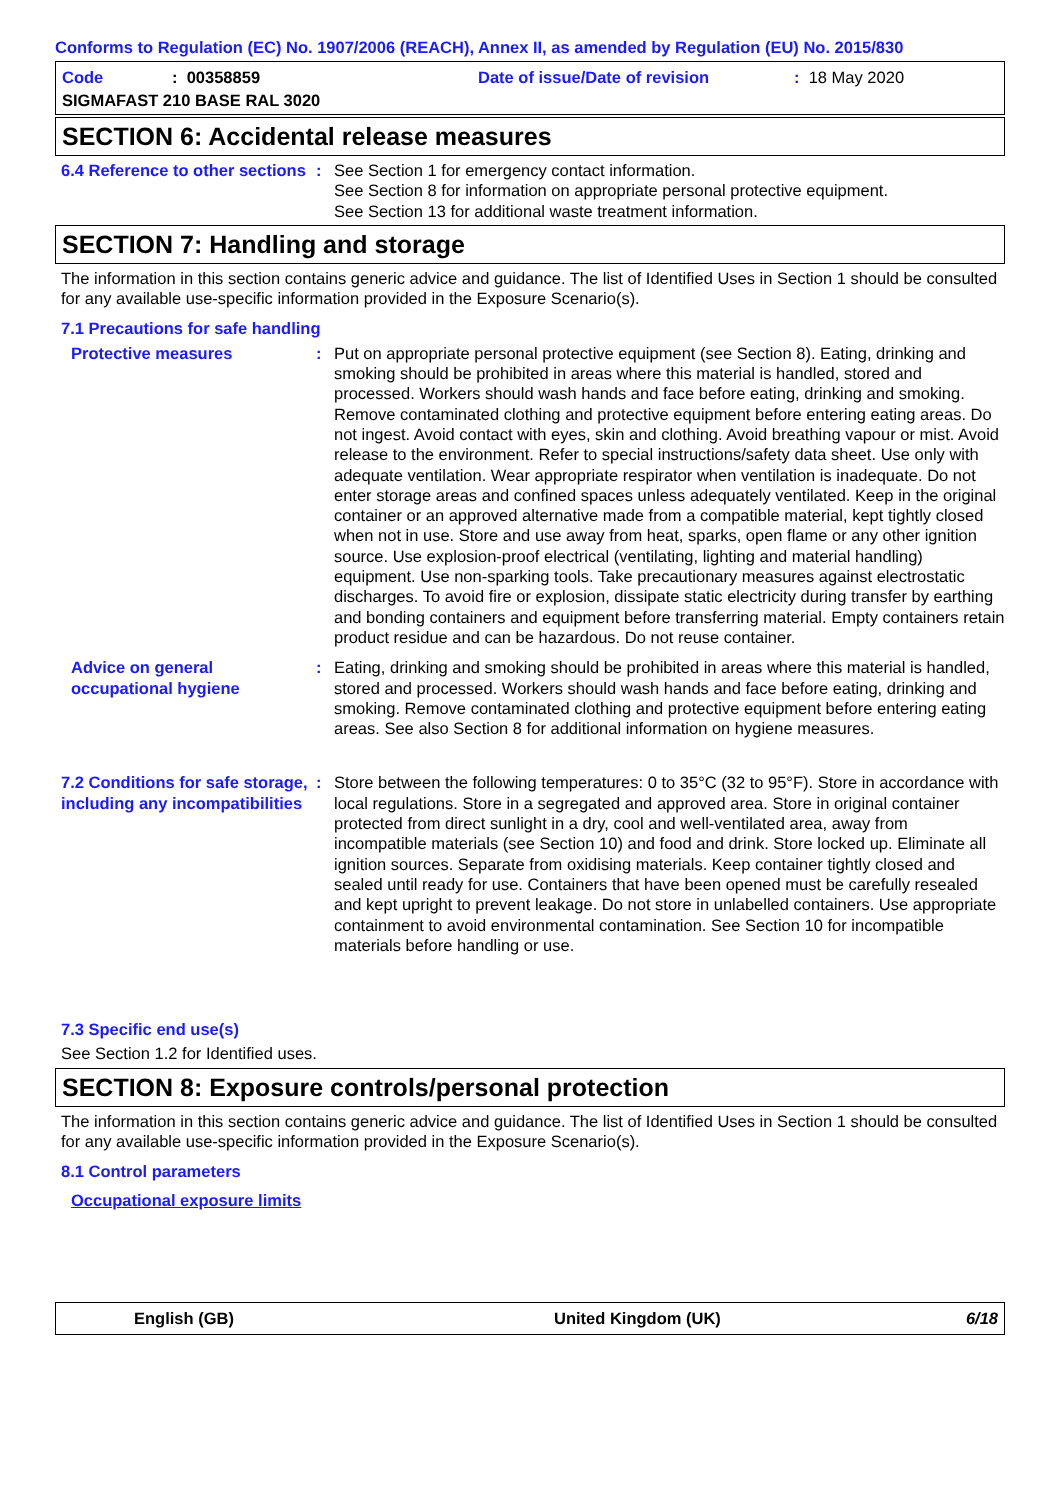Conforms to Regulation (EC) No. 1907/2006 (REACH), Annex II, as amended by Regulation (EU) No. 2015/830
Code: 00358859 Date of issue/Date of revision: 18 May 2020
SIGMAFAST 210 BASE RAL 3020
SECTION 6: Accidental release measures
6.4 Reference to other sections
: See Section 1 for emergency contact information.
See Section 8 for information on appropriate personal protective equipment.
See Section 13 for additional waste treatment information.
SECTION 7: Handling and storage
The information in this section contains generic advice and guidance. The list of Identified Uses in Section 1 should be consulted for any available use-specific information provided in the Exposure Scenario(s).
7.1 Precautions for safe handling
Protective measures : Put on appropriate personal protective equipment (see Section 8). Eating, drinking and smoking should be prohibited in areas where this material is handled, stored and processed. Workers should wash hands and face before eating, drinking and smoking. Remove contaminated clothing and protective equipment before entering eating areas. Do not ingest. Avoid contact with eyes, skin and clothing. Avoid breathing vapour or mist. Avoid release to the environment. Refer to special instructions/safety data sheet. Use only with adequate ventilation. Wear appropriate respirator when ventilation is inadequate. Do not enter storage areas and confined spaces unless adequately ventilated. Keep in the original container or an approved alternative made from a compatible material, kept tightly closed when not in use. Store and use away from heat, sparks, open flame or any other ignition source. Use explosion-proof electrical (ventilating, lighting and material handling) equipment. Use non-sparking tools. Take precautionary measures against electrostatic discharges. To avoid fire or explosion, dissipate static electricity during transfer by earthing and bonding containers and equipment before transferring material. Empty containers retain product residue and can be hazardous. Do not reuse container.
Advice on general occupational hygiene
: Eating, drinking and smoking should be prohibited in areas where this material is handled, stored and processed. Workers should wash hands and face before eating, drinking and smoking. Remove contaminated clothing and protective equipment before entering eating areas. See also Section 8 for additional information on hygiene measures.
7.2 Conditions for safe storage, including any incompatibilities
: Store between the following temperatures: 0 to 35°C (32 to 95°F). Store in accordance with local regulations. Store in a segregated and approved area. Store in original container protected from direct sunlight in a dry, cool and well-ventilated area, away from incompatible materials (see Section 10) and food and drink. Store locked up. Eliminate all ignition sources. Separate from oxidising materials. Keep container tightly closed and sealed until ready for use. Containers that have been opened must be carefully resealed and kept upright to prevent leakage. Do not store in unlabelled containers. Use appropriate containment to avoid environmental contamination. See Section 10 for incompatible materials before handling or use.
7.3 Specific end use(s)
See Section 1.2 for Identified uses.
SECTION 8: Exposure controls/personal protection
The information in this section contains generic advice and guidance. The list of Identified Uses in Section 1 should be consulted for any available use-specific information provided in the Exposure Scenario(s).
8.1 Control parameters
Occupational exposure limits
English (GB) United Kingdom (UK) 6/18